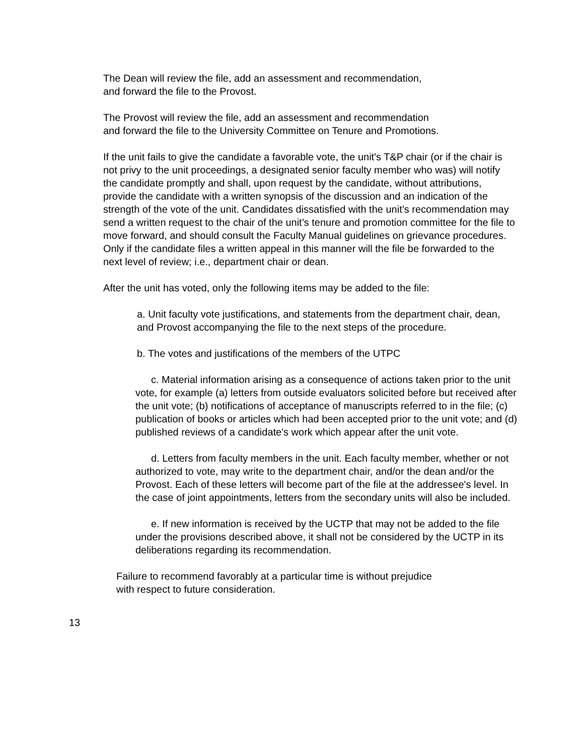The Dean will review the file, add an assessment and recommendation,
and forward the file to the Provost.
The Provost will review the file, add an assessment and recommendation
and forward the file to the University Committee on Tenure and Promotions.
If the unit fails to give the candidate a favorable vote, the unit's T&P chair (or if the chair is not privy to the unit proceedings, a designated senior faculty member who was) will notify the candidate promptly and shall, upon request by the candidate, without attributions, provide the candidate with a written synopsis of the discussion and an indication of the strength of the vote of the unit. Candidates dissatisfied with the unit’s recommendation may send a written request to the chair of the unit’s tenure and promotion committee for the file to move forward, and should consult the Faculty Manual guidelines on grievance procedures. Only if the candidate files a written appeal in this manner will the file be forwarded to the next level of review; i.e., department chair or dean.
After the unit has voted, only the following items may be added to the file:
a. Unit faculty vote justifications, and statements from the department chair, dean, and Provost accompanying the file to the next steps of the procedure.
b. The votes and justifications of the members of the UTPC
c. Material information arising as a consequence of actions taken prior to the unit vote, for example (a) letters from outside evaluators solicited before but received after the unit vote; (b) notifications of acceptance of manuscripts referred to in the file; (c) publication of books or articles which had been accepted prior to the unit vote; and (d) published reviews of a candidate's work which appear after the unit vote.
d. Letters from faculty members in the unit. Each faculty member, whether or not authorized to vote, may write to the department chair, and/or the dean and/or the Provost. Each of these letters will become part of the file at the addressee's level. In the case of joint appointments, letters from the secondary units will also be included.
e. If new information is received by the UCTP that may not be added to the file under the provisions described above, it shall not be considered by the UCTP in its deliberations regarding its recommendation.
Failure to recommend favorably at a particular time is without prejudice
with respect to future consideration.
13